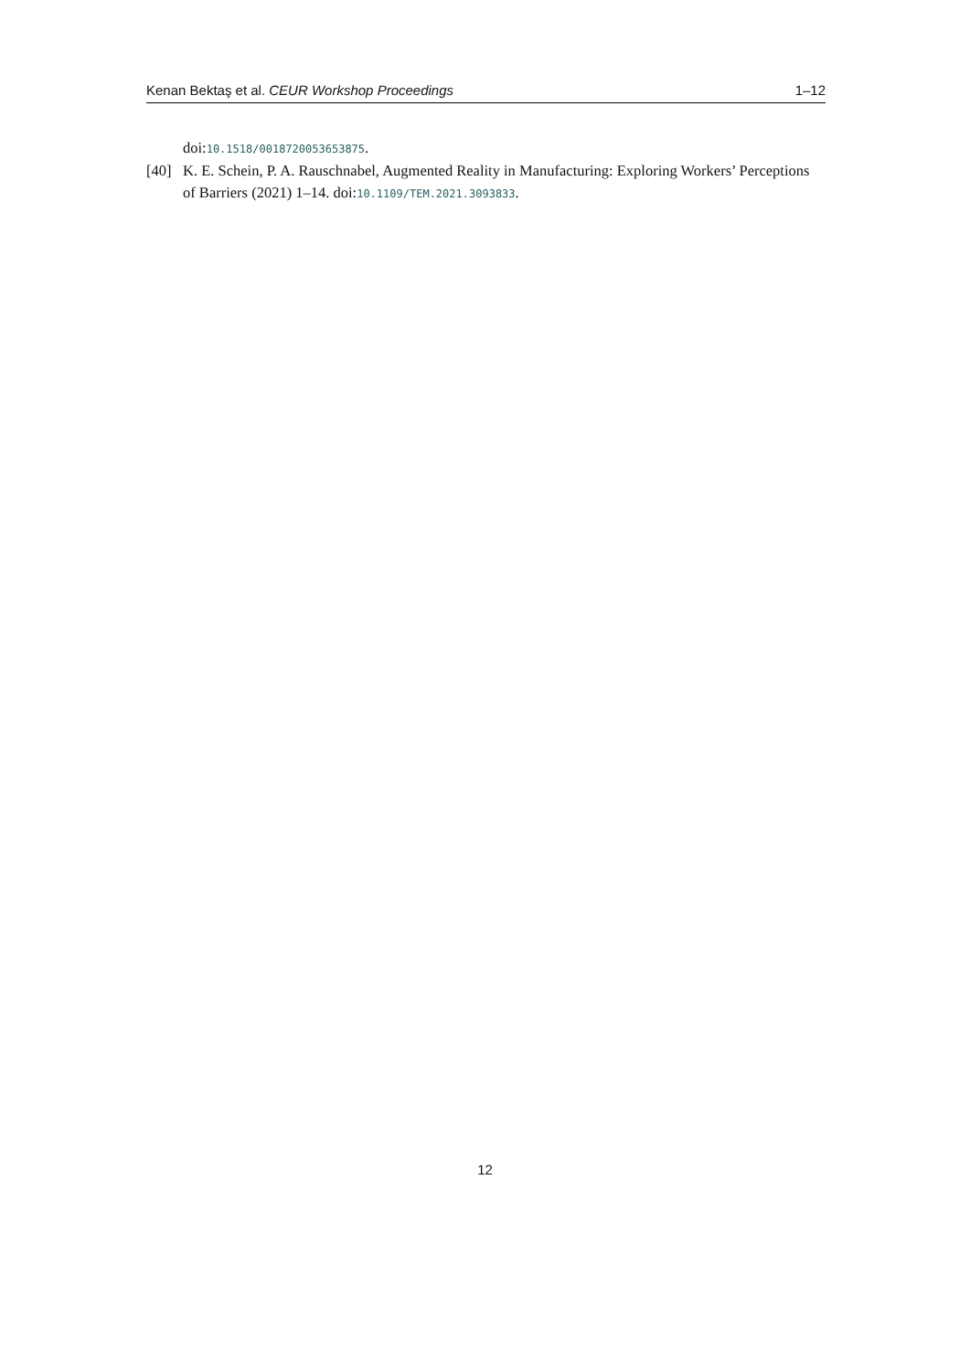Kenan Bektaş et al. CEUR Workshop Proceedings 1–12
doi:10.1518/0018720053653875.
[40] K. E. Schein, P. A. Rauschnabel, Augmented Reality in Manufacturing: Exploring Workers’ Perceptions of Barriers (2021) 1–14. doi:10.1109/TEM.2021.3093833.
12